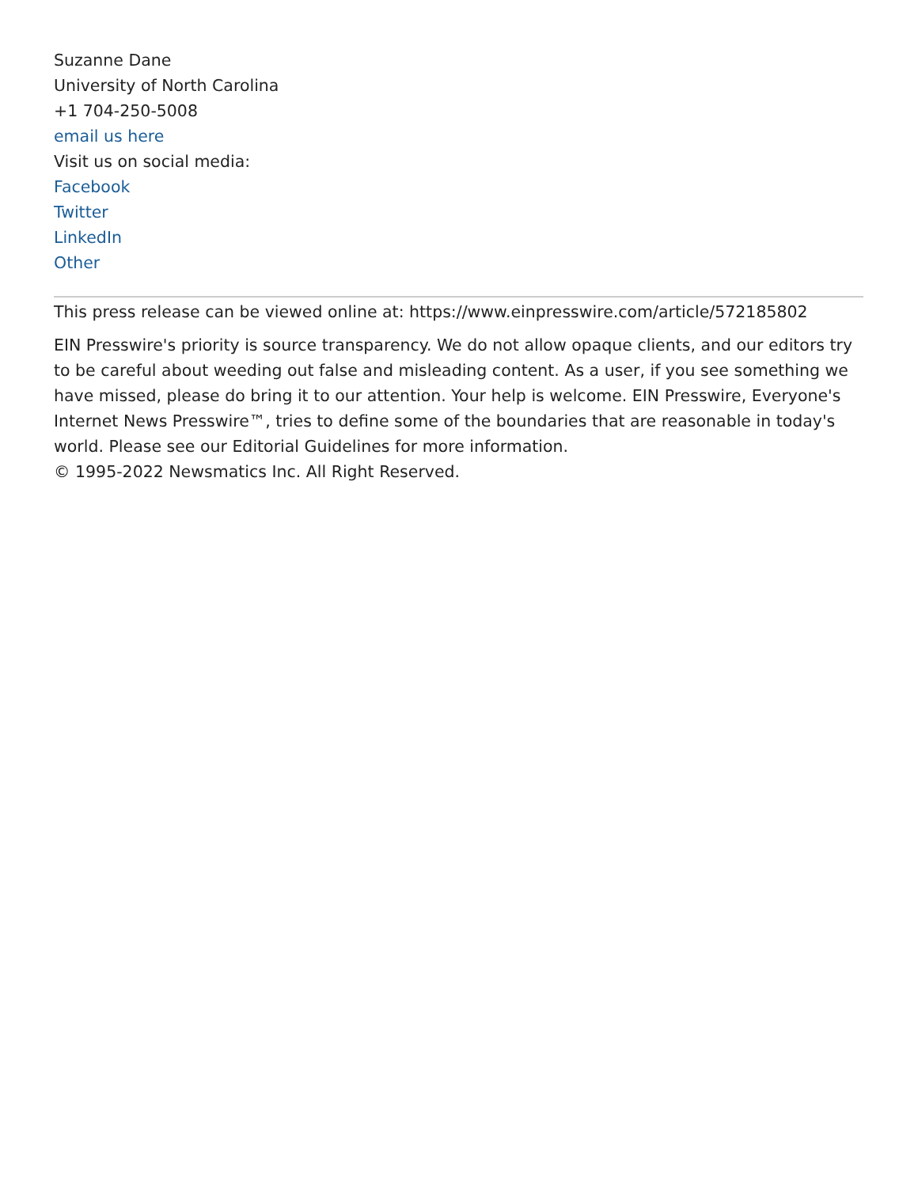Suzanne Dane
University of North Carolina
+1 704-250-5008
email us here
Visit us on social media:
Facebook
Twitter
LinkedIn
Other
This press release can be viewed online at: https://www.einpresswire.com/article/572185802
EIN Presswire's priority is source transparency. We do not allow opaque clients, and our editors try to be careful about weeding out false and misleading content. As a user, if you see something we have missed, please do bring it to our attention. Your help is welcome. EIN Presswire, Everyone's Internet News Presswire™, tries to define some of the boundaries that are reasonable in today's world. Please see our Editorial Guidelines for more information.
© 1995-2022 Newsmatics Inc. All Right Reserved.